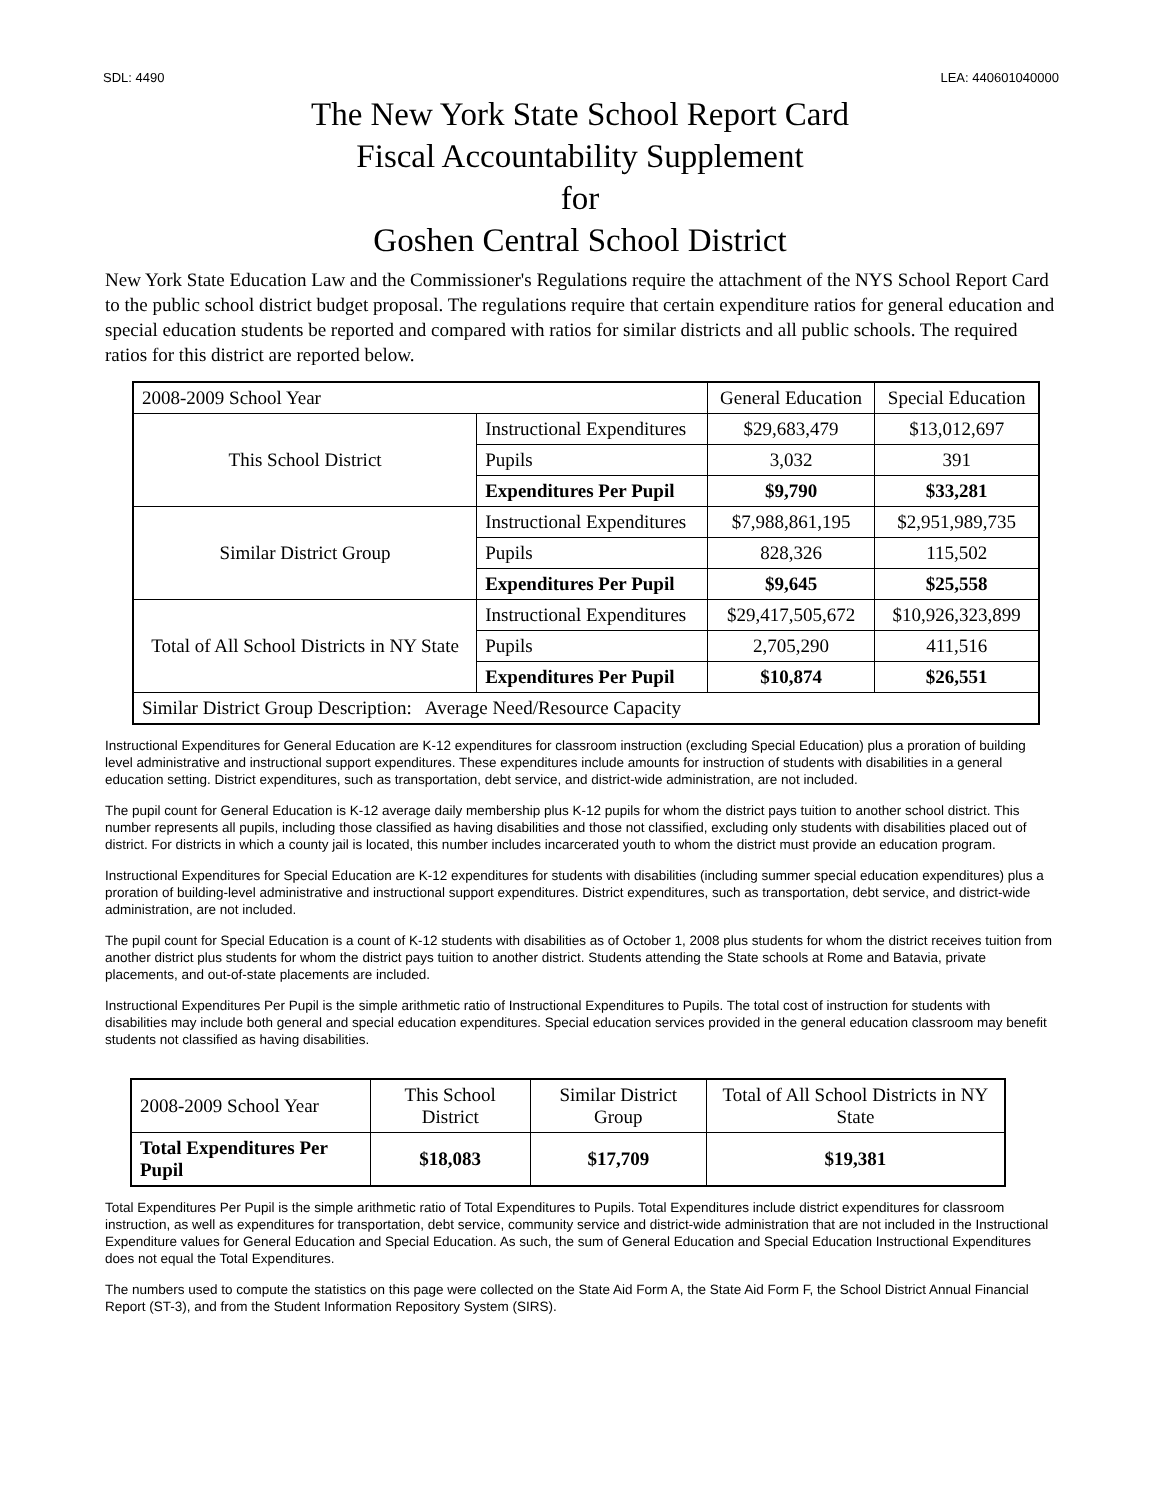SDL: 4490 LEA: 440601040000
The New York State School Report Card
Fiscal Accountability Supplement
for
Goshen Central School District
New York State Education Law and the Commissioner's Regulations require the attachment of the NYS School Report Card to the public school district budget proposal. The regulations require that certain expenditure ratios for general education and special education students be reported and compared with ratios for similar districts and all public schools. The required ratios for this district are reported below.
| 2008-2009 School Year | | General Education | Special Education |
| --- | --- | --- | --- |
| This School District | Instructional Expenditures | $29,683,479 | $13,012,697 |
| | Pupils | 3,032 | 391 |
| | Expenditures Per Pupil | $9,790 | $33,281 |
| Similar District Group | Instructional Expenditures | $7,988,861,195 | $2,951,989,735 |
| | Pupils | 828,326 | 115,502 |
| | Expenditures Per Pupil | $9,645 | $25,558 |
| Total of All School Districts in NY State | Instructional Expenditures | $29,417,505,672 | $10,926,323,899 |
| | Pupils | 2,705,290 | 411,516 |
| | Expenditures Per Pupil | $10,874 | $26,551 |
| Similar District Group Description: Average Need/Resource Capacity | | | |
Instructional Expenditures for General Education are K-12 expenditures for classroom instruction (excluding Special Education) plus a proration of building level administrative and instructional support expenditures. These expenditures include amounts for instruction of students with disabilities in a general education setting. District expenditures, such as transportation, debt service, and district-wide administration, are not included.
The pupil count for General Education is K-12 average daily membership plus K-12 pupils for whom the district pays tuition to another school district. This number represents all pupils, including those classified as having disabilities and those not classified, excluding only students with disabilities placed out of district. For districts in which a county jail is located, this number includes incarcerated youth to whom the district must provide an education program.
Instructional Expenditures for Special Education are K-12 expenditures for students with disabilities (including summer special education expenditures) plus a proration of building-level administrative and instructional support expenditures. District expenditures, such as transportation, debt service, and district-wide administration, are not included.
The pupil count for Special Education is a count of K-12 students with disabilities as of October 1, 2008 plus students for whom the district receives tuition from another district plus students for whom the district pays tuition to another district. Students attending the State schools at Rome and Batavia, private placements, and out-of-state placements are included.
Instructional Expenditures Per Pupil is the simple arithmetic ratio of Instructional Expenditures to Pupils. The total cost of instruction for students with disabilities may include both general and special education expenditures. Special education services provided in the general education classroom may benefit students not classified as having disabilities.
| 2008-2009 School Year | This School District | Similar District Group | Total of All School Districts in NY State |
| Total Expenditures Per Pupil | $18,083 | $17,709 | $19,381 |
Total Expenditures Per Pupil is the simple arithmetic ratio of Total Expenditures to Pupils. Total Expenditures include district expenditures for classroom instruction, as well as expenditures for transportation, debt service, community service and district-wide administration that are not included in the Instructional Expenditure values for General Education and Special Education. As such, the sum of General Education and Special Education Instructional Expenditures does not equal the Total Expenditures.
The numbers used to compute the statistics on this page were collected on the State Aid Form A, the State Aid Form F, the School District Annual Financial Report (ST-3), and from the Student Information Repository System (SIRS).